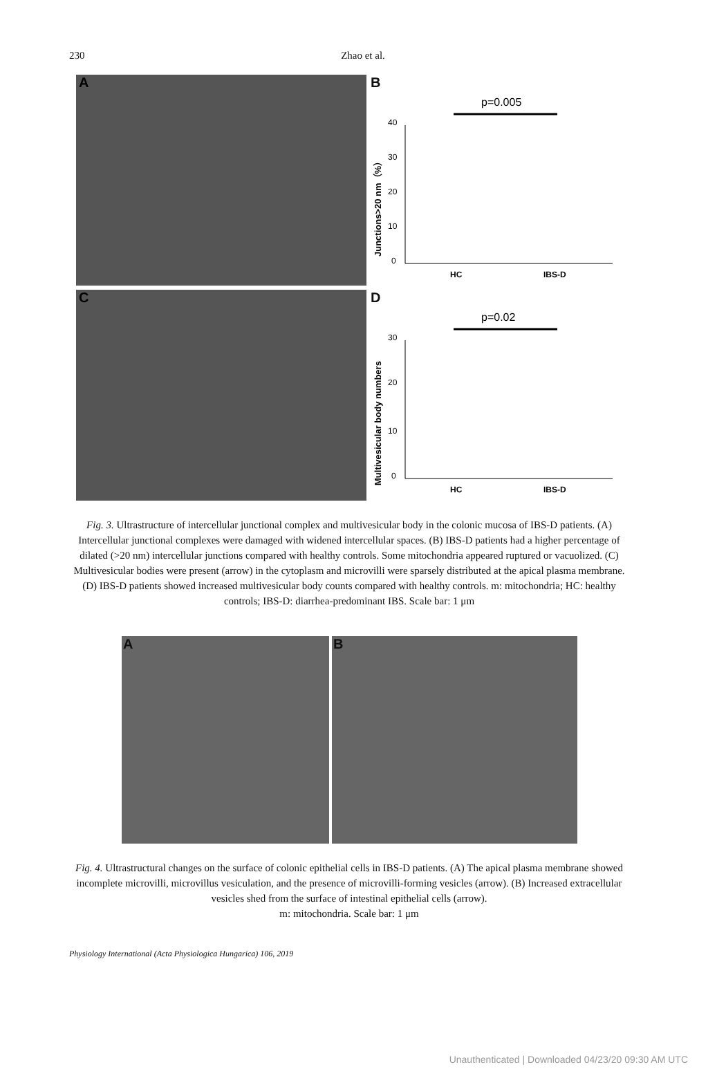230
Zhao et al.
A
B
p=0.005
0
10
20
30
40
HC
IBS-D
Junctions>20 nm（%）
C
D
p=0.02
0
10
20
30
HC
IBS-D
Multivesicular body numbers
Fig. 3. Ultrastructure of intercellular junctional complex and multivesicular body in the colonic mucosa of IBS-D patients. (A) Intercellular junctional complexes were damaged with widened intercellular spaces. (B) IBS-D patients had a higher percentage of dilated (>20 nm) intercellular junctions compared with healthy controls. Some mitochondria appeared ruptured or vacuolized. (C) Multivesicular bodies were present (arrow) in the cytoplasm and microvilli were sparsely distributed at the apical plasma membrane. (D) IBS-D patients showed increased multivesicular body counts compared with healthy controls. m: mitochondria; HC: healthy controls; IBS-D: diarrhea-predominant IBS. Scale bar: 1 μm
A
B
Fig. 4. Ultrastructural changes on the surface of colonic epithelial cells in IBS-D patients. (A) The apical plasma membrane showed incomplete microvilli, microvillus vesiculation, and the presence of microvilli-forming vesicles (arrow). (B) Increased extracellular vesicles shed from the surface of intestinal epithelial cells (arrow).
m: mitochondria. Scale bar: 1 μm
Physiology International (Acta Physiologica Hungarica) 106, 2019
Unauthenticated | Downloaded 04/23/20 09:30 AM UTC